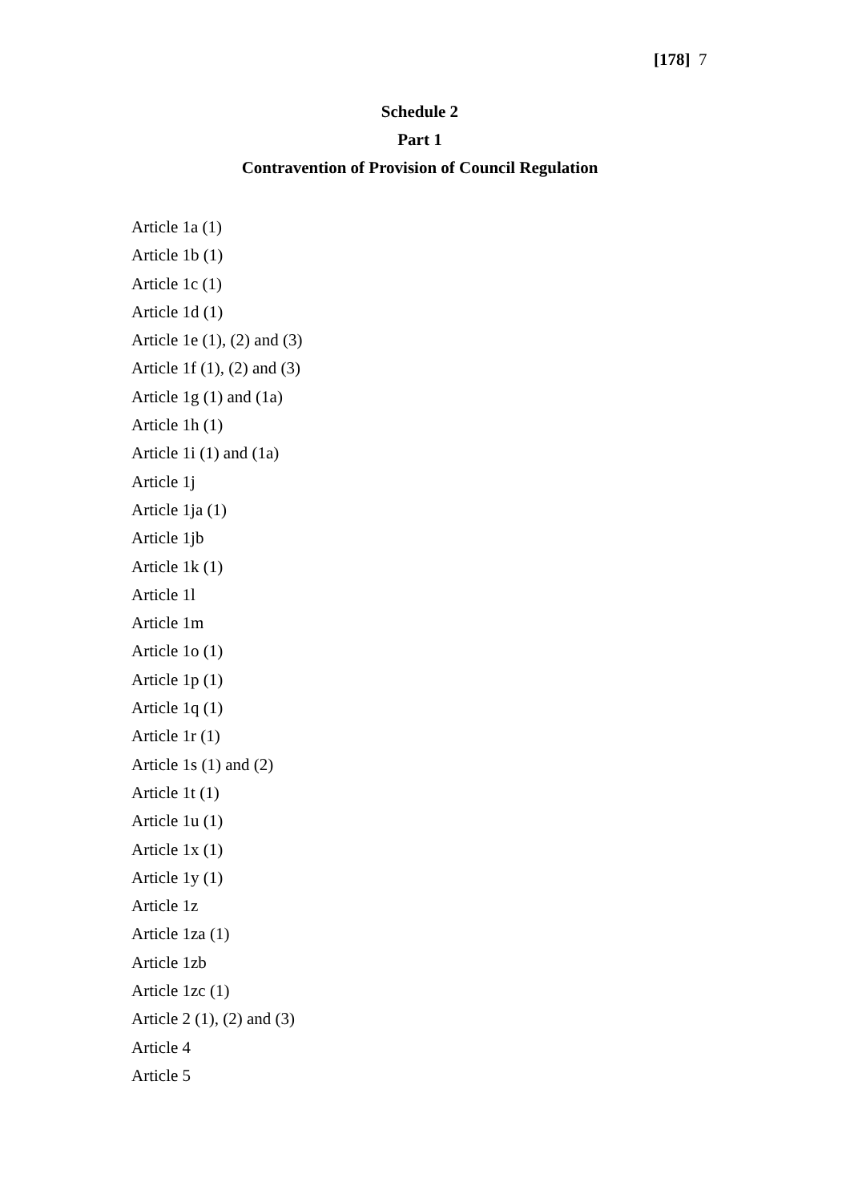[178] 7
Schedule 2
Part 1
Contravention of Provision of Council Regulation
Article 1a (1)
Article 1b (1)
Article 1c (1)
Article 1d (1)
Article 1e (1), (2) and (3)
Article 1f (1), (2) and (3)
Article 1g (1) and (1a)
Article 1h (1)
Article 1i (1) and (1a)
Article 1j
Article 1ja (1)
Article 1jb
Article 1k (1)
Article 1l
Article 1m
Article 1o (1)
Article 1p (1)
Article 1q (1)
Article 1r (1)
Article 1s (1) and (2)
Article 1t (1)
Article 1u (1)
Article 1x (1)
Article 1y (1)
Article 1z
Article 1za (1)
Article 1zb
Article 1zc (1)
Article 2 (1), (2) and (3)
Article 4
Article 5